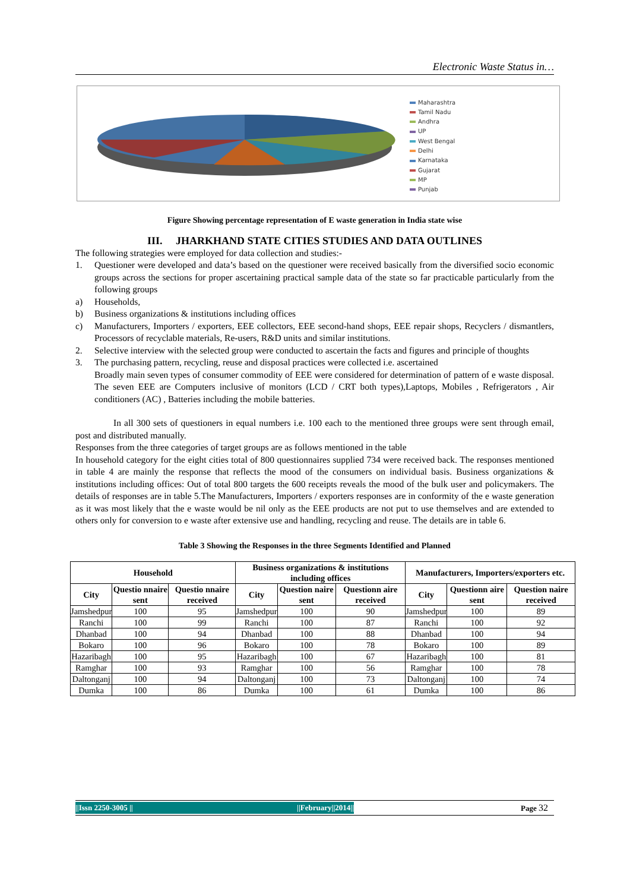Electronic Waste Status in…
Maharashtra
Tamil Nadu
Andhra
UP
West Bengal
Delhi
Karnataka
Gujarat
MP
Punjab
Figure Showing percentage representation of E waste generation in India state wise
III. JHARKHAND STATE CITIES STUDIES AND DATA OUTLINES
The following strategies were employed for data collection and studies:-
1. Questioner were developed and data’s based on the questioner were received basically from the diversified socio economic groups across the sections for proper ascertaining practical sample data of the state so far practicable particularly from the following groups
a) Households,
b) Business organizations & institutions including offices
c) Manufacturers, Importers / exporters, EEE collectors, EEE second-hand shops, EEE repair shops, Recyclers / dismantlers, Processors of recyclable materials, Re-users, R&D units and similar institutions.
2. Selective interview with the selected group were conducted to ascertain the facts and figures and principle of thoughts
3. The purchasing pattern, recycling, reuse and disposal practices were collected i.e. ascertained
Broadly main seven types of consumer commodity of EEE were considered for determination of pattern of e waste disposal. The seven EEE are Computers inclusive of monitors (LCD / CRT both types),Laptops, Mobiles , Refrigerators , Air conditioners (AC) , Batteries including the mobile batteries.
In all 300 sets of questioners in equal numbers i.e. 100 each to the mentioned three groups were sent through email, post and distributed manually.
Responses from the three categories of target groups are as follows mentioned in the table
In household category for the eight cities total of 800 questionnaires supplied 734 were received back. The responses mentioned in table 4 are mainly the response that reflects the mood of the consumers on individual basis. Business organizations & institutions including offices: Out of total 800 targets the 600 receipts reveals the mood of the bulk user and policymakers. The details of responses are in table 5.The Manufacturers, Importers / exporters responses are in conformity of the e waste generation as it was most likely that the e waste would be nil only as the EEE products are not put to use themselves and are extended to others only for conversion to e waste after extensive use and handling, recycling and reuse. The details are in table 6.
Table 3 Showing the Responses in the three Segments Identified and Planned
| Household | | | Business organizations & institutions including offices | | | Manufacturers, Importers/exporters etc. | | |
| --- | --- | --- | --- | --- | --- | --- | --- | --- |
| City | Questio nnaire sent | Questio nnaire received | City | Question naire sent | Questionn aire received | City | Questionn aire sent | Question naire received |
| Jamshedpur | 100 | 95 | Jamshedpur | 100 | 90 | Jamshedpur | 100 | 89 |
| Ranchi | 100 | 99 | Ranchi | 100 | 87 | Ranchi | 100 | 92 |
| Dhanbad | 100 | 94 | Dhanbad | 100 | 88 | Dhanbad | 100 | 94 |
| Bokaro | 100 | 96 | Bokaro | 100 | 78 | Bokaro | 100 | 89 |
| Hazaribagh | 100 | 95 | Hazaribagh | 100 | 67 | Hazaribagh | 100 | 81 |
| Ramghar | 100 | 93 | Ramghar | 100 | 56 | Ramghar | 100 | 78 |
| Daltonganj | 100 | 94 | Daltonganj | 100 | 73 | Daltonganj | 100 | 74 |
| Dumka | 100 | 86 | Dumka | 100 | 61 | Dumka | 100 | 86 |
||Issn 2250-3005 || ||February||2014||
Page 32